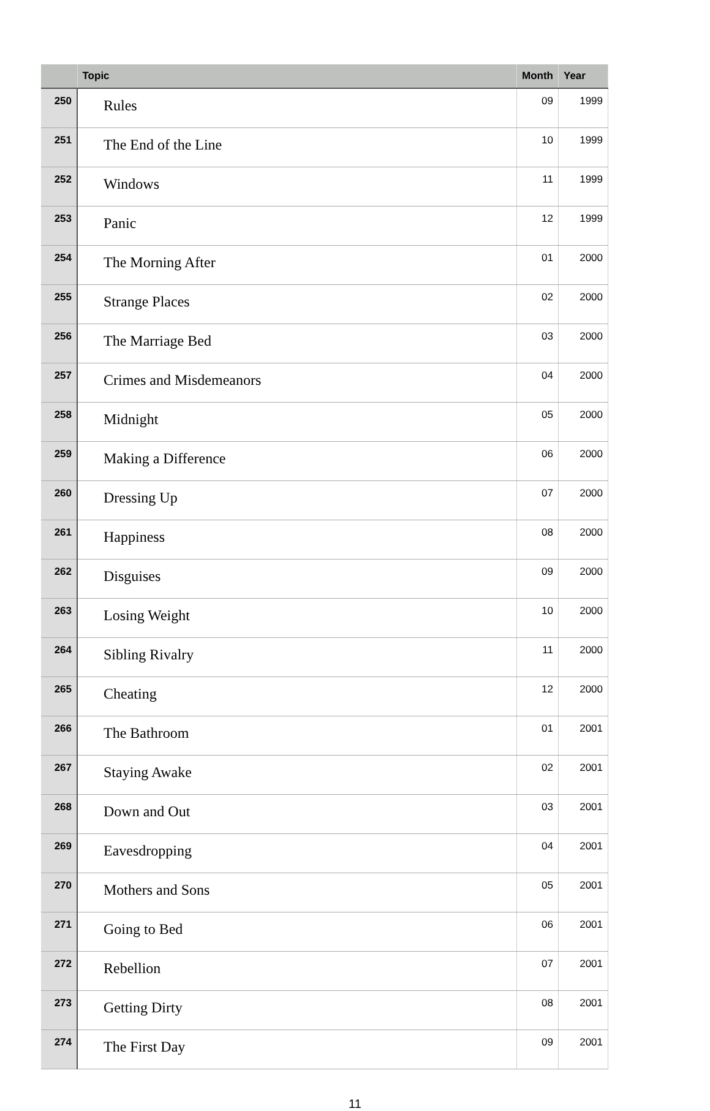| | Topic | Month | Year |
| --- | --- | --- | --- |
| 250 | Rules | 09 | 1999 |
| 251 | The End of the Line | 10 | 1999 |
| 252 | Windows | 11 | 1999 |
| 253 | Panic | 12 | 1999 |
| 254 | The Morning After | 01 | 2000 |
| 255 | Strange Places | 02 | 2000 |
| 256 | The Marriage Bed | 03 | 2000 |
| 257 | Crimes and Misdemeanors | 04 | 2000 |
| 258 | Midnight | 05 | 2000 |
| 259 | Making a Difference | 06 | 2000 |
| 260 | Dressing Up | 07 | 2000 |
| 261 | Happiness | 08 | 2000 |
| 262 | Disguises | 09 | 2000 |
| 263 | Losing Weight | 10 | 2000 |
| 264 | Sibling Rivalry | 11 | 2000 |
| 265 | Cheating | 12 | 2000 |
| 266 | The Bathroom | 01 | 2001 |
| 267 | Staying Awake | 02 | 2001 |
| 268 | Down and Out | 03 | 2001 |
| 269 | Eavesdropping | 04 | 2001 |
| 270 | Mothers and Sons | 05 | 2001 |
| 271 | Going to Bed | 06 | 2001 |
| 272 | Rebellion | 07 | 2001 |
| 273 | Getting Dirty | 08 | 2001 |
| 274 | The First Day | 09 | 2001 |
11